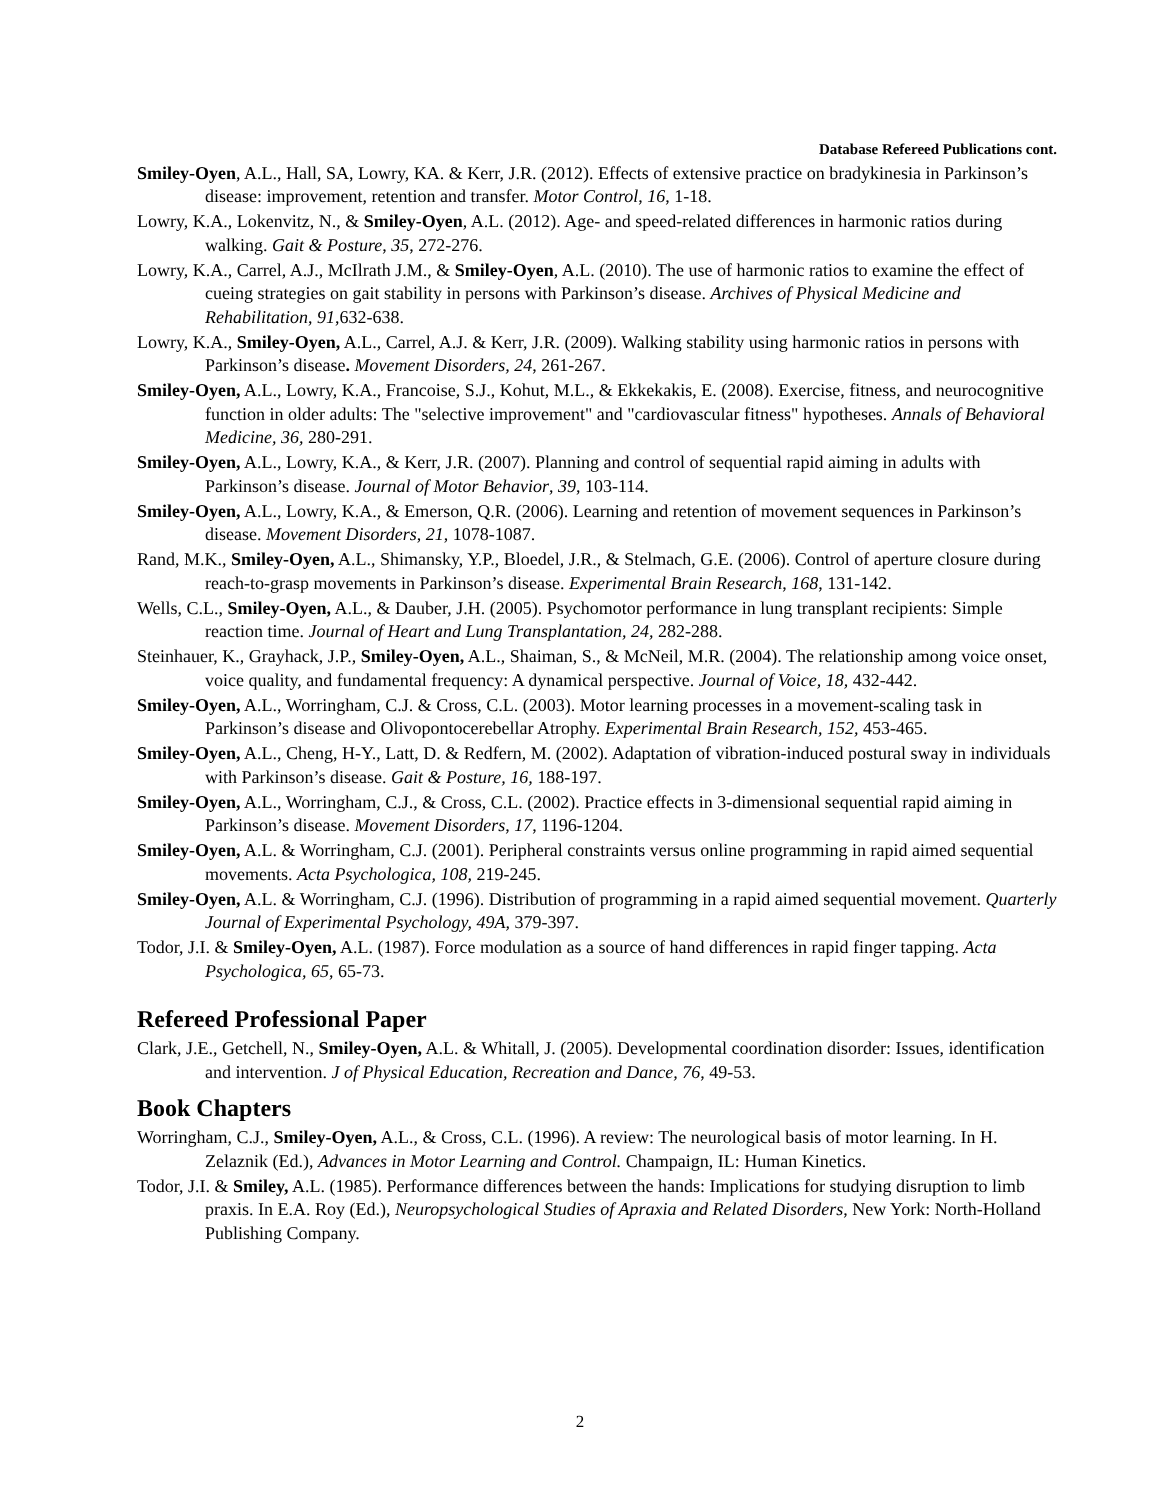Database Refereed Publications cont.
Smiley-Oyen, A.L., Hall, SA, Lowry, KA. & Kerr, J.R. (2012). Effects of extensive practice on bradykinesia in Parkinson’s disease: improvement, retention and transfer. Motor Control, 16, 1-18.
Lowry, K.A., Lokenvitz, N., & Smiley-Oyen, A.L. (2012). Age- and speed-related differences in harmonic ratios during walking. Gait & Posture, 35, 272-276.
Lowry, K.A., Carrel, A.J., McIlrath J.M., & Smiley-Oyen, A.L. (2010). The use of harmonic ratios to examine the effect of cueing strategies on gait stability in persons with Parkinson’s disease. Archives of Physical Medicine and Rehabilitation, 91,632-638.
Lowry, K.A., Smiley-Oyen, A.L., Carrel, A.J. & Kerr, J.R. (2009). Walking stability using harmonic ratios in persons with Parkinson’s disease. Movement Disorders, 24, 261-267.
Smiley-Oyen, A.L., Lowry, K.A., Francoise, S.J., Kohut, M.L., & Ekkekakis, E. (2008). Exercise, fitness, and neurocognitive function in older adults: The "selective improvement" and "cardiovascular fitness" hypotheses. Annals of Behavioral Medicine, 36, 280-291.
Smiley-Oyen, A.L., Lowry, K.A., & Kerr, J.R. (2007). Planning and control of sequential rapid aiming in adults with Parkinson’s disease. Journal of Motor Behavior, 39, 103-114.
Smiley-Oyen, A.L., Lowry, K.A., & Emerson, Q.R. (2006). Learning and retention of movement sequences in Parkinson’s disease. Movement Disorders, 21, 1078-1087.
Rand, M.K., Smiley-Oyen, A.L., Shimansky, Y.P., Bloedel, J.R., & Stelmach, G.E. (2006). Control of aperture closure during reach-to-grasp movements in Parkinson’s disease. Experimental Brain Research, 168, 131-142.
Wells, C.L., Smiley-Oyen, A.L., & Dauber, J.H. (2005). Psychomotor performance in lung transplant recipients: Simple reaction time. Journal of Heart and Lung Transplantation, 24, 282-288.
Steinhauer, K., Grayhack, J.P., Smiley-Oyen, A.L., Shaiman, S., & McNeil, M.R. (2004). The relationship among voice onset, voice quality, and fundamental frequency: A dynamical perspective. Journal of Voice, 18, 432-442.
Smiley-Oyen, A.L., Worringham, C.J. & Cross, C.L. (2003). Motor learning processes in a movement-scaling task in Parkinson’s disease and Olivopontocerebellar Atrophy. Experimental Brain Research, 152, 453-465.
Smiley-Oyen, A.L., Cheng, H-Y., Latt, D. & Redfern, M. (2002). Adaptation of vibration-induced postural sway in individuals with Parkinson’s disease. Gait & Posture, 16, 188-197.
Smiley-Oyen, A.L., Worringham, C.J., & Cross, C.L. (2002). Practice effects in 3-dimensional sequential rapid aiming in Parkinson’s disease. Movement Disorders, 17, 1196-1204.
Smiley-Oyen, A.L. & Worringham, C.J. (2001). Peripheral constraints versus online programming in rapid aimed sequential movements. Acta Psychologica, 108, 219-245.
Smiley-Oyen, A.L. & Worringham, C.J. (1996). Distribution of programming in a rapid aimed sequential movement. Quarterly Journal of Experimental Psychology, 49A, 379-397.
Todor, J.I. & Smiley-Oyen, A.L. (1987). Force modulation as a source of hand differences in rapid finger tapping. Acta Psychologica, 65, 65-73.
Refereed Professional Paper
Clark, J.E., Getchell, N., Smiley-Oyen, A.L. & Whitall, J. (2005). Developmental coordination disorder: Issues, identification and intervention. J of Physical Education, Recreation and Dance, 76, 49-53.
Book Chapters
Worringham, C.J., Smiley-Oyen, A.L., & Cross, C.L. (1996). A review: The neurological basis of motor learning. In H. Zelaznik (Ed.), Advances in Motor Learning and Control. Champaign, IL: Human Kinetics.
Todor, J.I. & Smiley, A.L. (1985). Performance differences between the hands: Implications for studying disruption to limb praxis. In E.A. Roy (Ed.), Neuropsychological Studies of Apraxia and Related Disorders, New York: North-Holland Publishing Company.
2